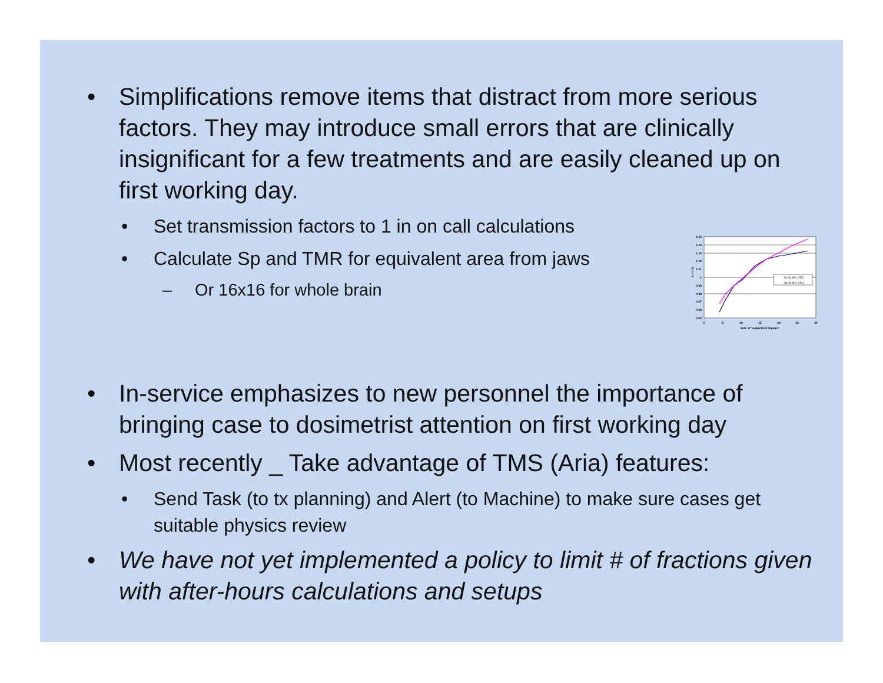• Simplifications remove items that distract from more serious factors. They may introduce small errors that are clinically insignificant for a few treatments and are easily cleaned up on first working day.
• Set transmission factors to 1 in on call calculations
• Calculate Sp and TMR for equivalent area from jaws
– Or 16x16 for whole brain
Sc (6 MV, 241)
Sp (6 MV, 241)
1.05
1.04
1.03
1.02
1.01
1
0.99
0.98
0.97
0.96
0.95
0
5
10
15
20
25
30
Side of "Equivalent Square"
Sc or Sp
• In-service emphasizes to new personnel the importance of bringing case to dosimetrist attention on first working day
• Most recently _ Take advantage of TMS (Aria) features:
• Send Task (to tx planning) and Alert (to Machine) to make sure cases get suitable physics review
• We have not yet implemented a policy to limit # of fractions given with after-hours calculations and setups